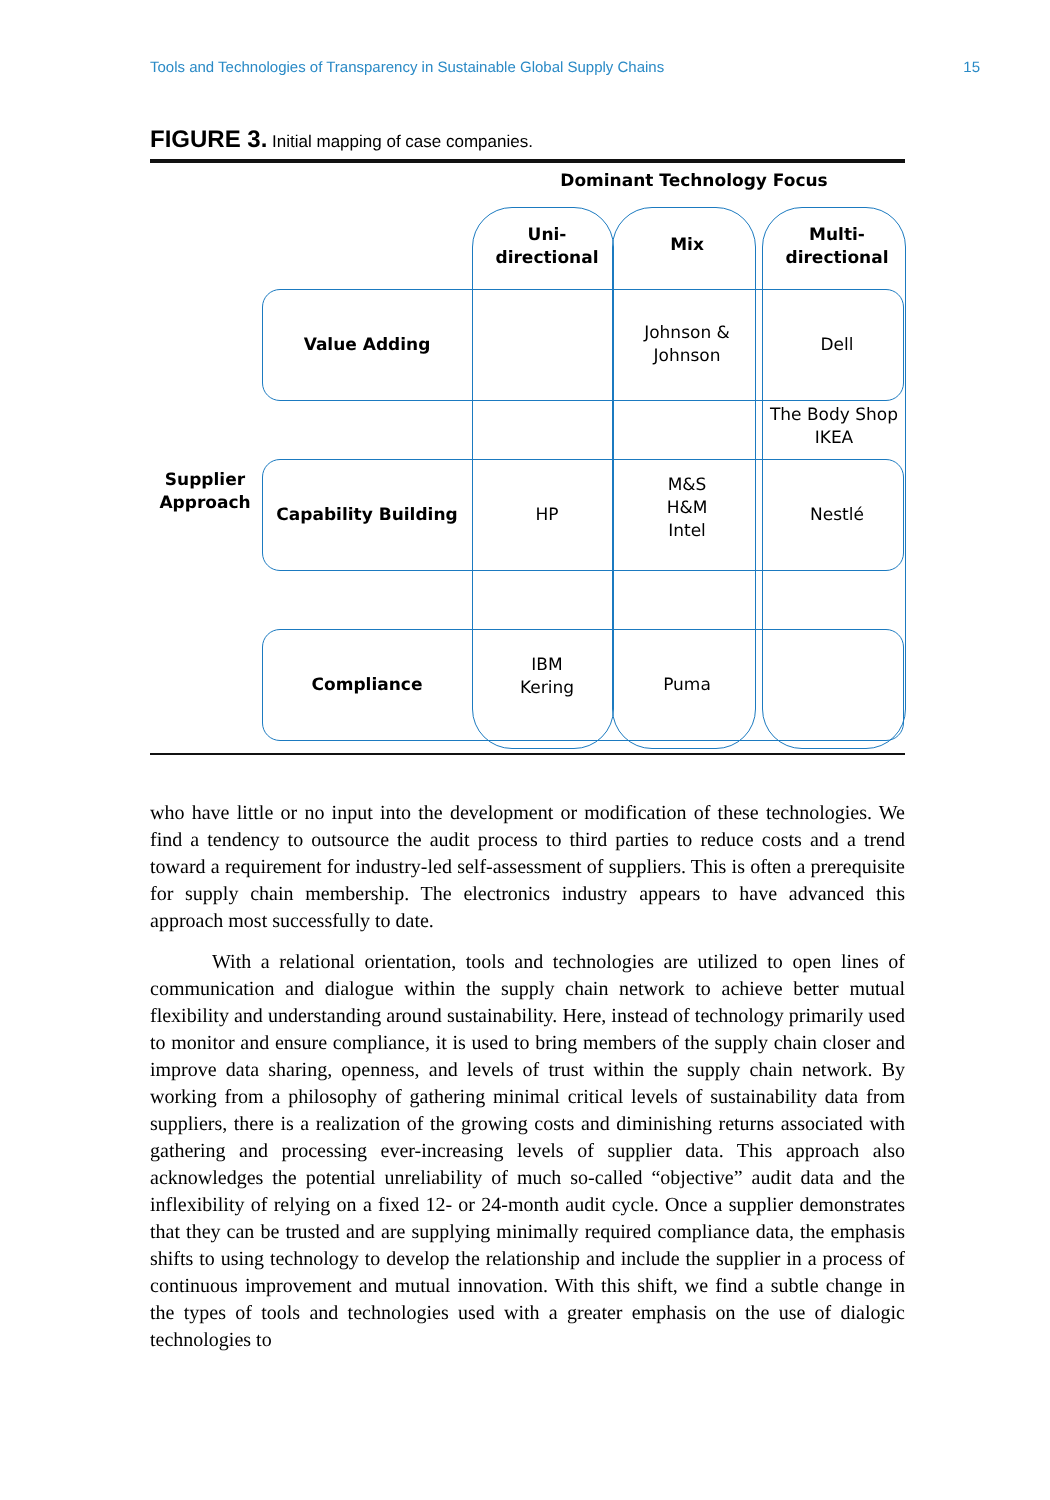Tools and Technologies of Transparency in Sustainable Global Supply Chains 15
FIGURE 3. Initial mapping of case companies.
Dominant Technology Focus
Uni-
directional
Mix
Multi-
directional
Supplier
Approach
Value Adding
Johnson &
Johnson
Dell
The Body Shop
IKEA
Capability Building HP
M&S
H&M
Intel
Nestlé
Compliance
IBM
Kering
Puma
who have little or no input into the development or modification of these technologies. We find a tendency to outsource the audit process to third parties to reduce costs and a trend toward a requirement for industry-led self-assessment of suppliers. This is often a prerequisite for supply chain membership. The electronics industry appears to have advanced this approach most successfully to date.
With a relational orientation, tools and technologies are utilized to open lines of communication and dialogue within the supply chain network to achieve better mutual flexibility and understanding around sustainability. Here, instead of technology primarily used to monitor and ensure compliance, it is used to bring members of the supply chain closer and improve data sharing, openness, and levels of trust within the supply chain network. By working from a philosophy of gathering minimal critical levels of sustainability data from suppliers, there is a realization of the growing costs and diminishing returns associated with gathering and processing ever-increasing levels of supplier data. This approach also acknowledges the potential unreliability of much so-called “objective” audit data and the inflexibility of relying on a fixed 12- or 24-month audit cycle. Once a supplier demonstrates that they can be trusted and are supplying minimally required compliance data, the emphasis shifts to using technology to develop the relationship and include the supplier in a process of continuous improvement and mutual innovation. With this shift, we find a subtle change in the types of tools and technologies used with a greater emphasis on the use of dialogic technologies to